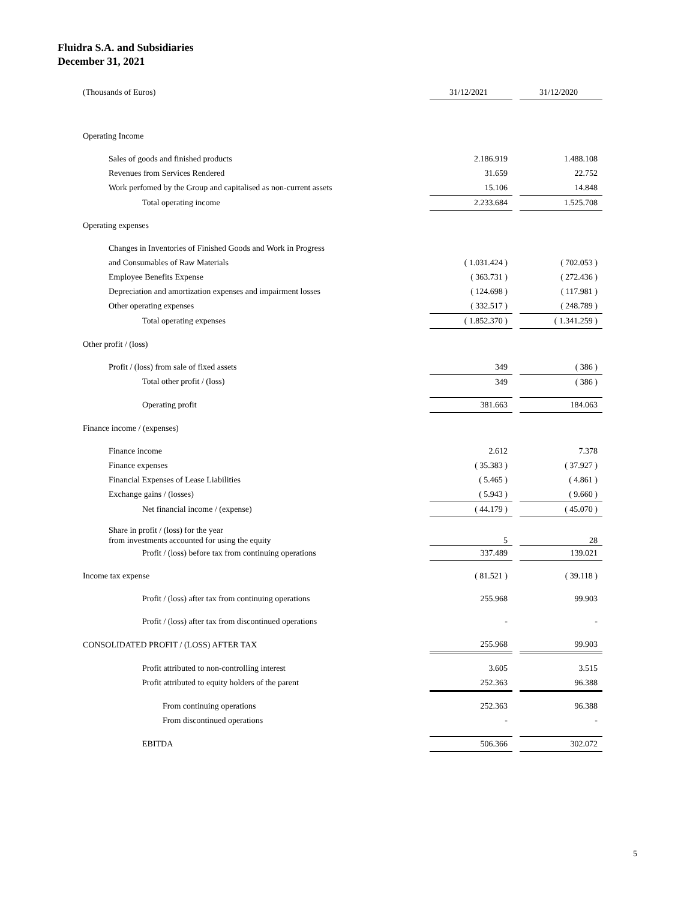Fluidra S.A. and Subsidiaries
December 31, 2021
| (Thousands of Euros) | 31/12/2021 | | 31/12/2020 |
| Operating Income | | | |
| Sales of goods and finished products | 2.186.919 | | 1.488.108 |
| Revenues from Services Rendered | 31.659 | | 22.752 |
| Work perfomed by the Group and capitalised as non-current assets | 15.106 | | 14.848 |
| Total operating income | 2.233.684 | | 1.525.708 |
| Operating expenses | | | |
| Changes in Inventories of Finished Goods and Work in Progress | | | |
| and Consumables of Raw Materials | ( 1.031.424 ) | | ( 702.053 ) |
| Employee Benefits Expense | ( 363.731 ) | | ( 272.436 ) |
| Depreciation and amortization expenses and impairment losses | ( 124.698 ) | | ( 117.981 ) |
| Other operating expenses | ( 332.517 ) | | ( 248.789 ) |
| Total operating expenses | ( 1.852.370 ) | | ( 1.341.259 ) |
| Other profit / (loss) | | | |
| Profit / (loss) from sale of fixed assets | 349 | | ( 386 ) |
| Total other profit / (loss) | 349 | | ( 386 ) |
| Operating profit | 381.663 | | 184.063 |
| Finance income / (expenses) | | | |
| Finance income | 2.612 | | 7.378 |
| Finance expenses | ( 35.383 ) | | ( 37.927 ) |
| Financial Expenses of Lease Liabilities | ( 5.465 ) | | ( 4.861 ) |
| Exchange gains / (losses) | ( 5.943 ) | | ( 9.660 ) |
| Net financial income / (expense) | ( 44.179 ) | | ( 45.070 ) |
| Share in profit / (loss) for the year from investments accounted for using the equity | 5 | | 28 |
| Profit / (loss) before tax from continuing operations | 337.489 | | 139.021 |
| Income tax expense | ( 81.521 ) | | ( 39.118 ) |
| Profit / (loss) after tax from continuing operations | 255.968 | | 99.903 |
| Profit / (loss) after tax from discontinued operations | - | | - |
| CONSOLIDATED PROFIT / (LOSS) AFTER TAX | 255.968 | | 99.903 |
| Profit attributed to non-controlling interest | 3.605 | | 3.515 |
| Profit attributed to equity holders of the parent | 252.363 | | 96.388 |
| From continuing operations | 252.363 | | 96.388 |
| From discontinued operations | - | | - |
| EBITDA | 506.366 | | 302.072 |
5